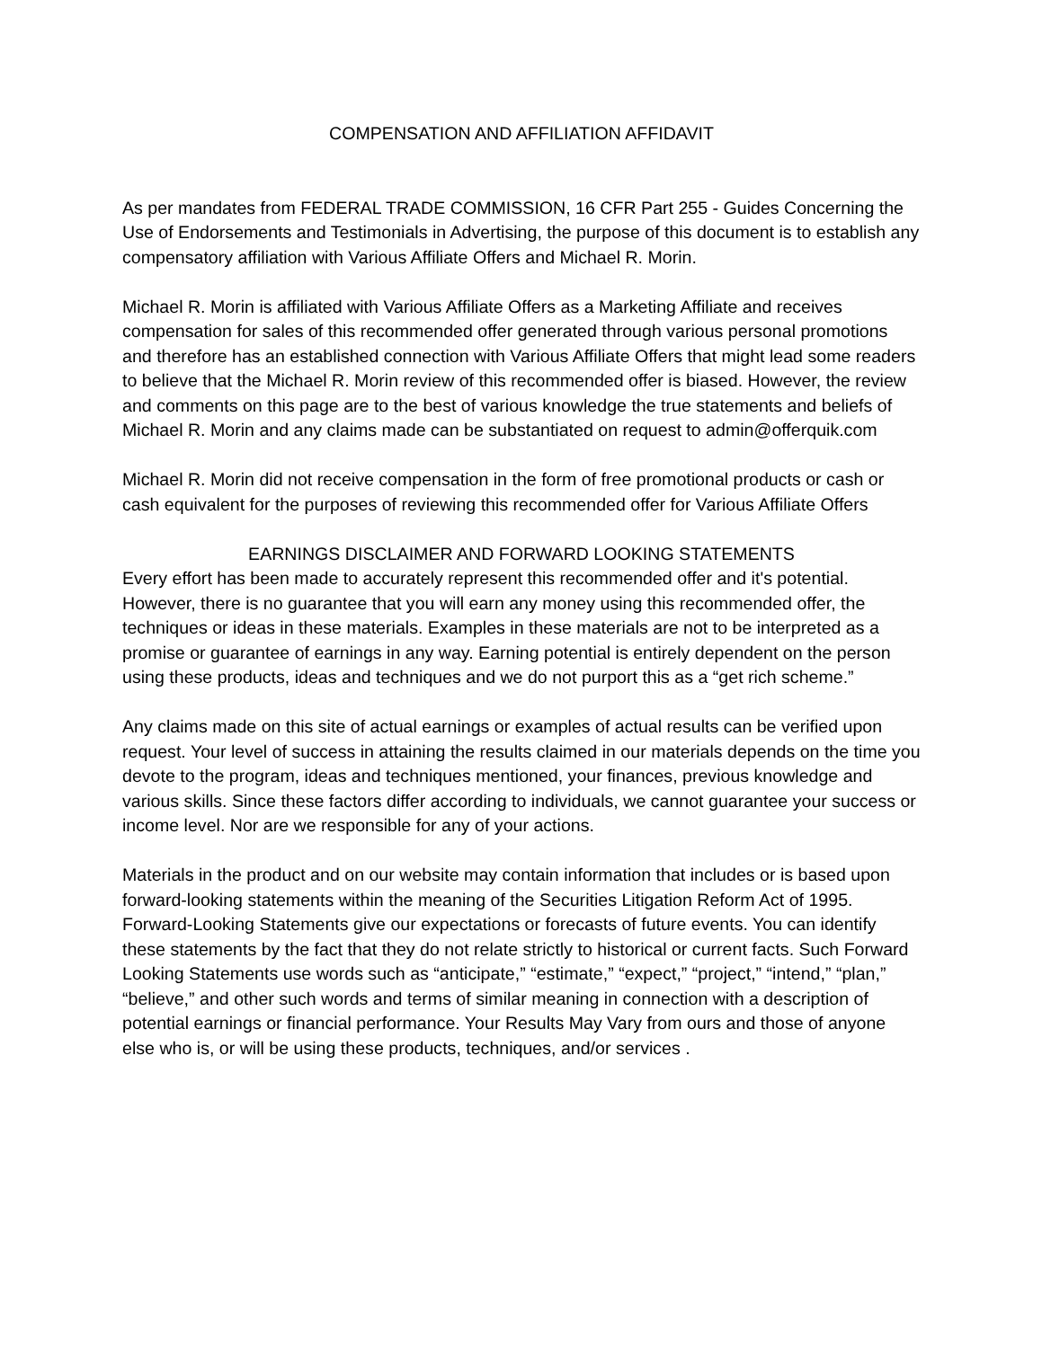COMPENSATION AND AFFILIATION AFFIDAVIT
As per mandates from FEDERAL TRADE COMMISSION, 16 CFR Part 255 - Guides Concerning the Use of Endorsements and Testimonials in Advertising, the purpose of this document is to establish any compensatory affiliation with Various Affiliate Offers and Michael R. Morin.
Michael R. Morin is affiliated with Various Affiliate Offers as a Marketing Affiliate and receives compensation for sales of this recommended offer generated through various personal promotions and therefore has an established connection with Various Affiliate Offers that might lead some readers to believe that the Michael R. Morin review of this recommended offer is biased. However, the review and comments on this page are to the best of various knowledge the true statements and beliefs of Michael R. Morin and any claims made can be substantiated on request to admin@offerquik.com
Michael R. Morin did not receive compensation in the form of free promotional products or cash or cash equivalent for the purposes of reviewing this recommended offer for Various Affiliate Offers
EARNINGS DISCLAIMER AND FORWARD LOOKING STATEMENTS
Every effort has been made to accurately represent this recommended offer and it's potential. However, there is no guarantee that you will earn any money using this recommended offer, the techniques or ideas in these materials. Examples in these materials are not to be interpreted as a promise or guarantee of earnings in any way. Earning potential is entirely dependent on the person using these products, ideas and techniques and we do not purport this as a “get rich scheme.”
Any claims made on this site of actual earnings or examples of actual results can be verified upon request. Your level of success in attaining the results claimed in our materials depends on the time you devote to the program, ideas and techniques mentioned, your finances, previous knowledge and various skills. Since these factors differ according to individuals, we cannot guarantee your success or income level. Nor are we responsible for any of your actions.
Materials in the product and on our website may contain information that includes or is based upon forward-looking statements within the meaning of the Securities Litigation Reform Act of 1995. Forward-Looking Statements give our expectations or forecasts of future events. You can identify these statements by the fact that they do not relate strictly to historical or current facts. Such Forward Looking Statements use words such as “anticipate,” “estimate,” “expect,” “project,” “intend,” “plan,” “believe,” and other such words and terms of similar meaning in connection with a description of potential earnings or financial performance. Your Results May Vary from ours and those of anyone else who is, or will be using these products, techniques, and/or services .